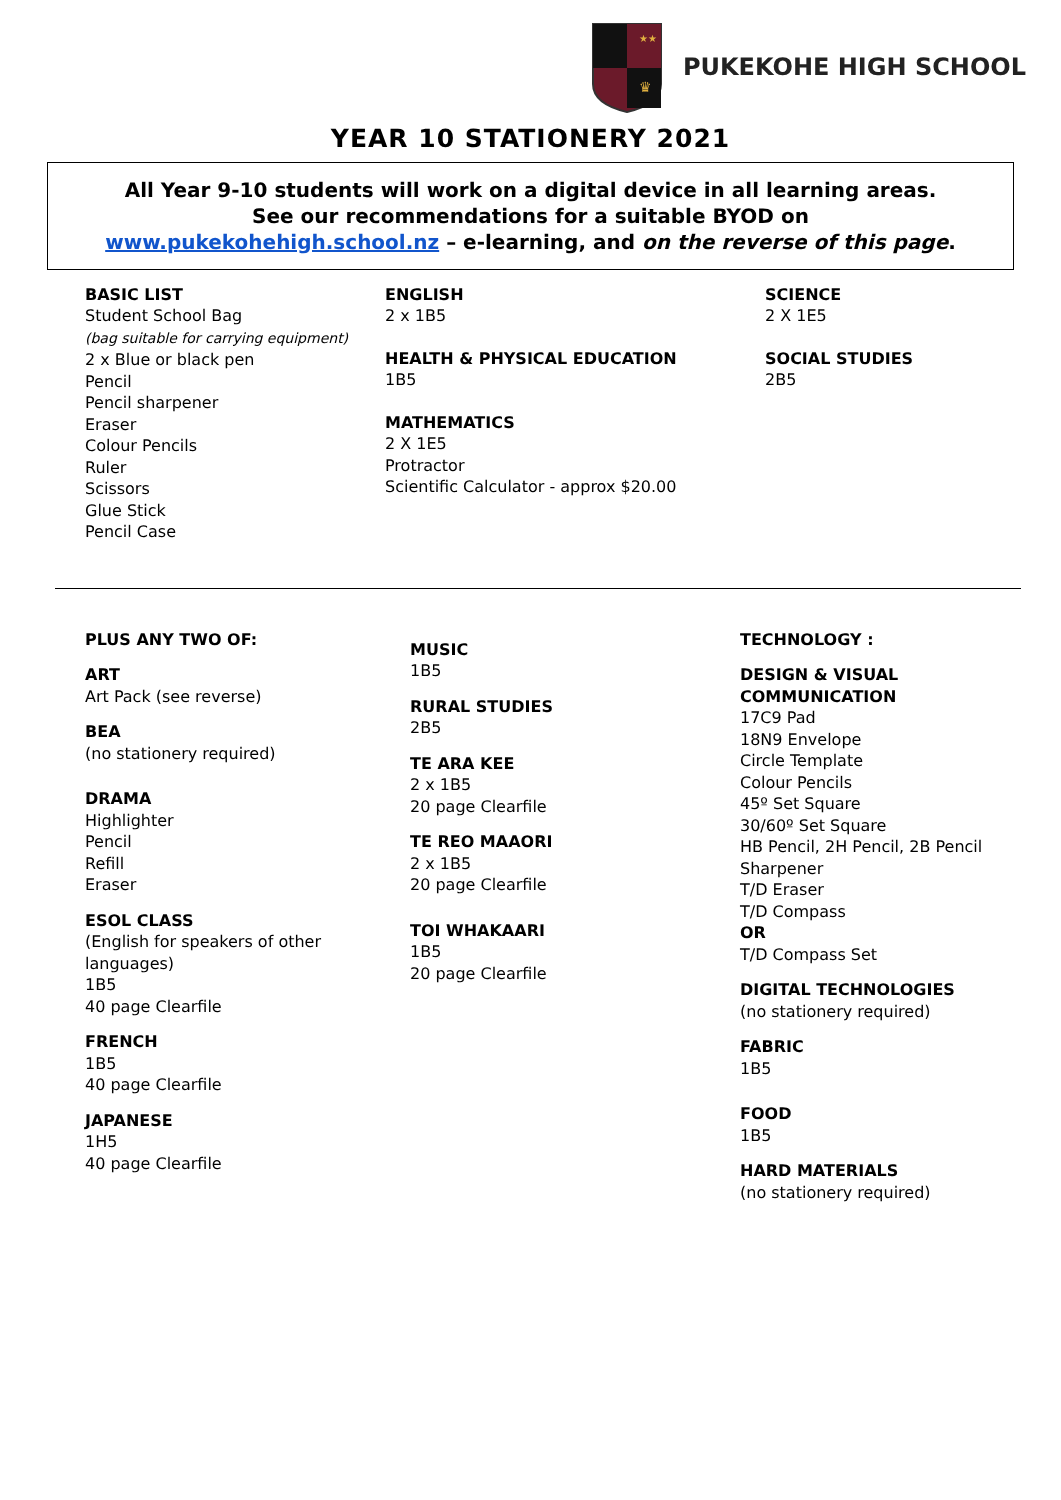★★
♛
PUKEKOHE HIGH SCHOOL
YEAR 10 STATIONERY 2021
All Year 9-10 students will work on a digital device in all learning areas.
See our recommendations for a suitable BYOD on
www.pukekohehigh.school.nz – e-learning, and on the reverse of this page.
BASIC LIST
Student School Bag
(bag suitable for carrying equipment)
2 x Blue or black pen
Pencil
Pencil sharpener
Eraser
Colour Pencils
Ruler
Scissors
Glue Stick
Pencil Case
ENGLISH
2 x 1B5
HEALTH & PHYSICAL EDUCATION
1B5
MATHEMATICS
2 X 1E5
Protractor
Scientific Calculator - approx $20.00
SCIENCE
2 X 1E5
SOCIAL STUDIES
2B5
PLUS ANY TWO OF:
ART
Art Pack (see reverse)
BEA
(no stationery required)
DRAMA
Highlighter
Pencil
Refill
Eraser
ESOL CLASS
(English for speakers of other languages)
1B5
40 page Clearfile
FRENCH
1B5
40 page Clearfile
JAPANESE
1H5
40 page Clearfile
MUSIC
1B5
RURAL STUDIES
2B5
TE ARA KEE
2 x 1B5
20 page Clearfile
TE REO MAAORI
2 x 1B5
20 page Clearfile
TOI WHAKAARI
1B5
20 page Clearfile
TECHNOLOGY :
DESIGN & VISUAL COMMUNICATION
17C9 Pad
18N9 Envelope
Circle Template
Colour Pencils
45º Set Square
30/60º Set Square
HB Pencil, 2H Pencil, 2B Pencil
Sharpener
T/D Eraser
T/D Compass
OR
T/D Compass Set
DIGITAL TECHNOLOGIES
(no stationery required)
FABRIC
1B5
FOOD
1B5
HARD MATERIALS
(no stationery required)